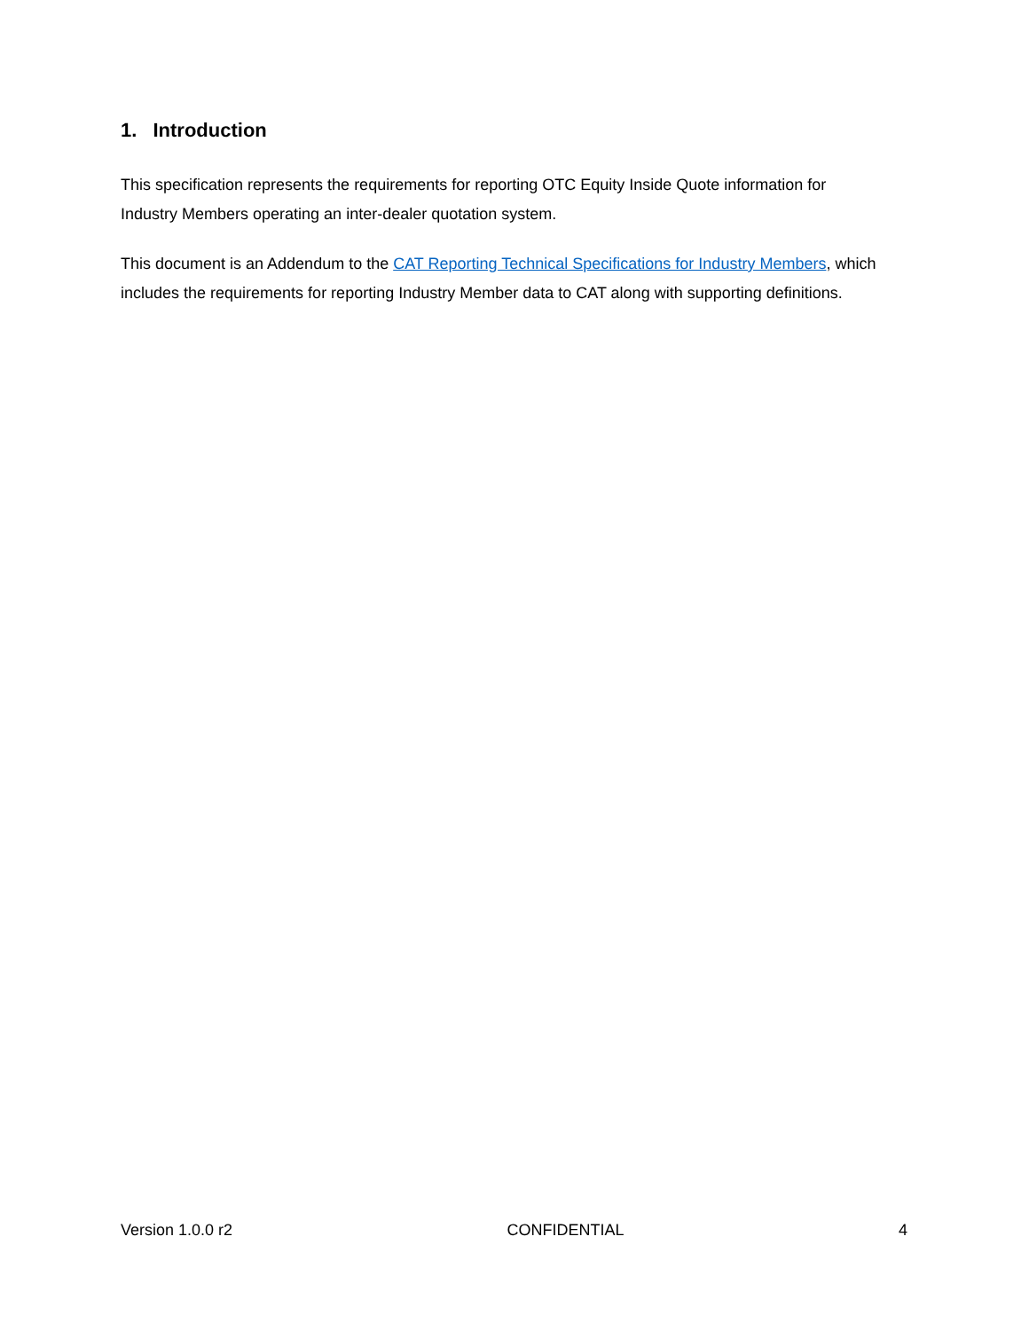1. Introduction
This specification represents the requirements for reporting OTC Equity Inside Quote information for Industry Members operating an inter-dealer quotation system.
This document is an Addendum to the CAT Reporting Technical Specifications for Industry Members, which includes the requirements for reporting Industry Member data to CAT along with supporting definitions.
Version 1.0.0 r2 CONFIDENTIAL 4